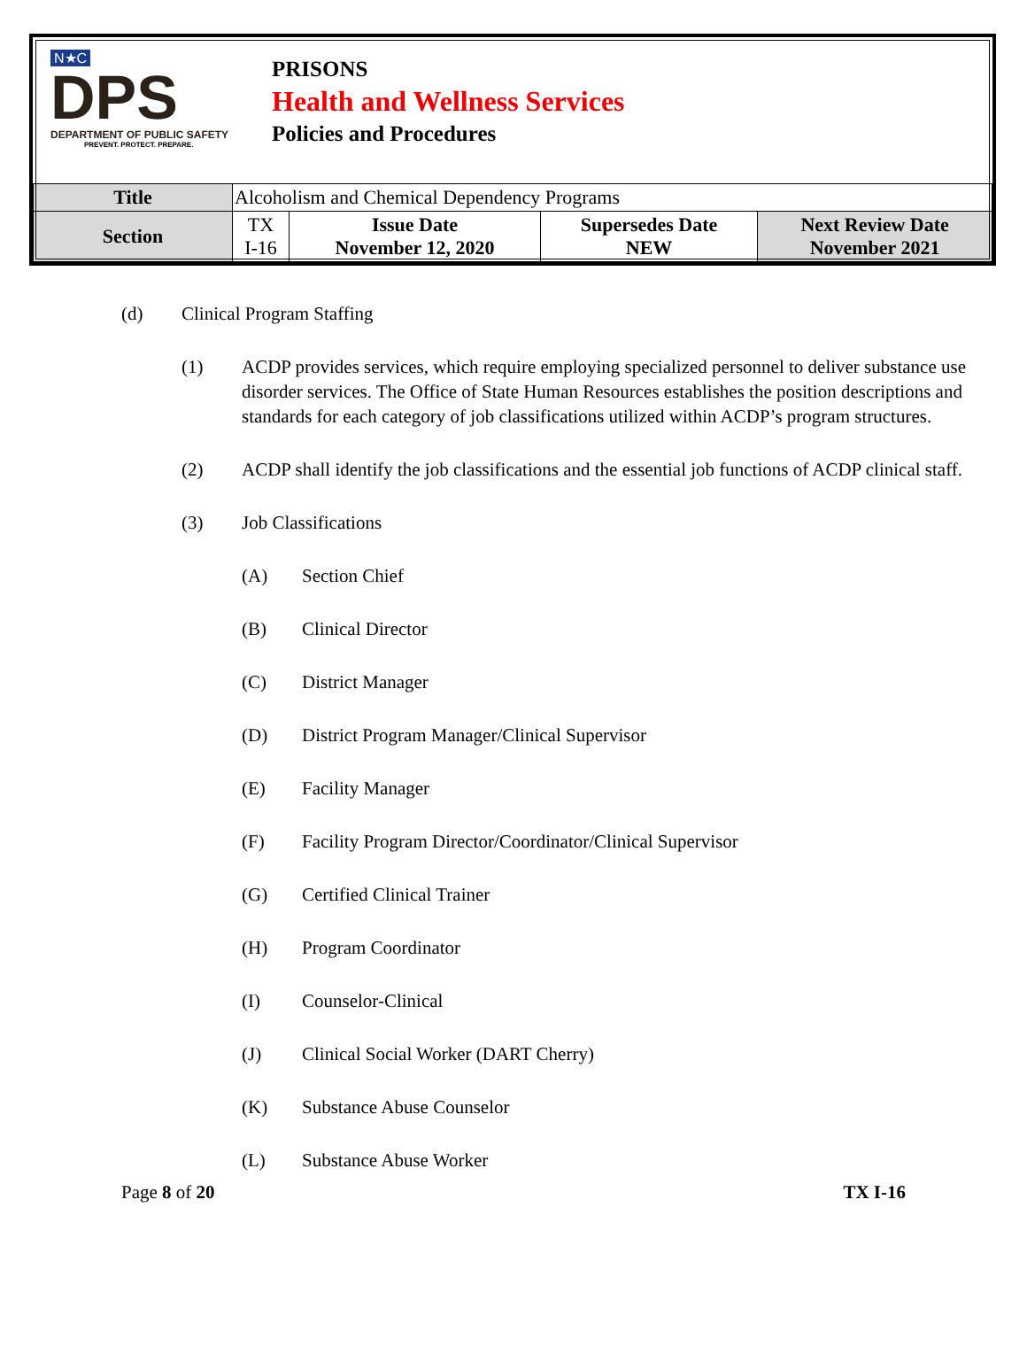N★C
DPS
DEPARTMENT OF PUBLIC SAFETY
PREVENT. PROTECT. PREPARE.
PRISONS
Health and Wellness Services
Policies and Procedures
| Title | Alcoholism and Chemical Dependency Programs | | | |
| Section | TX I-16 | Issue Date November 12, 2020 | Supersedes Date NEW | Next Review Date November 2021 |
(d) Clinical Program Staffing
(1) ACDP provides services, which require employing specialized personnel to deliver substance use disorder services. The Office of State Human Resources establishes the position descriptions and standards for each category of job classifications utilized within ACDP’s program structures.
(2) ACDP shall identify the job classifications and the essential job functions of ACDP clinical staff.
(3) Job Classifications
(A) Section Chief
(B) Clinical Director
(C) District Manager
(D) District Program Manager/Clinical Supervisor
(E) Facility Manager
(F) Facility Program Director/Coordinator/Clinical Supervisor
(G) Certified Clinical Trainer
(H) Program Coordinator
(I) Counselor-Clinical
(J) Clinical Social Worker (DART Cherry)
(K) Substance Abuse Counselor
(L) Substance Abuse Worker
Page 8 of 20 TX I-16